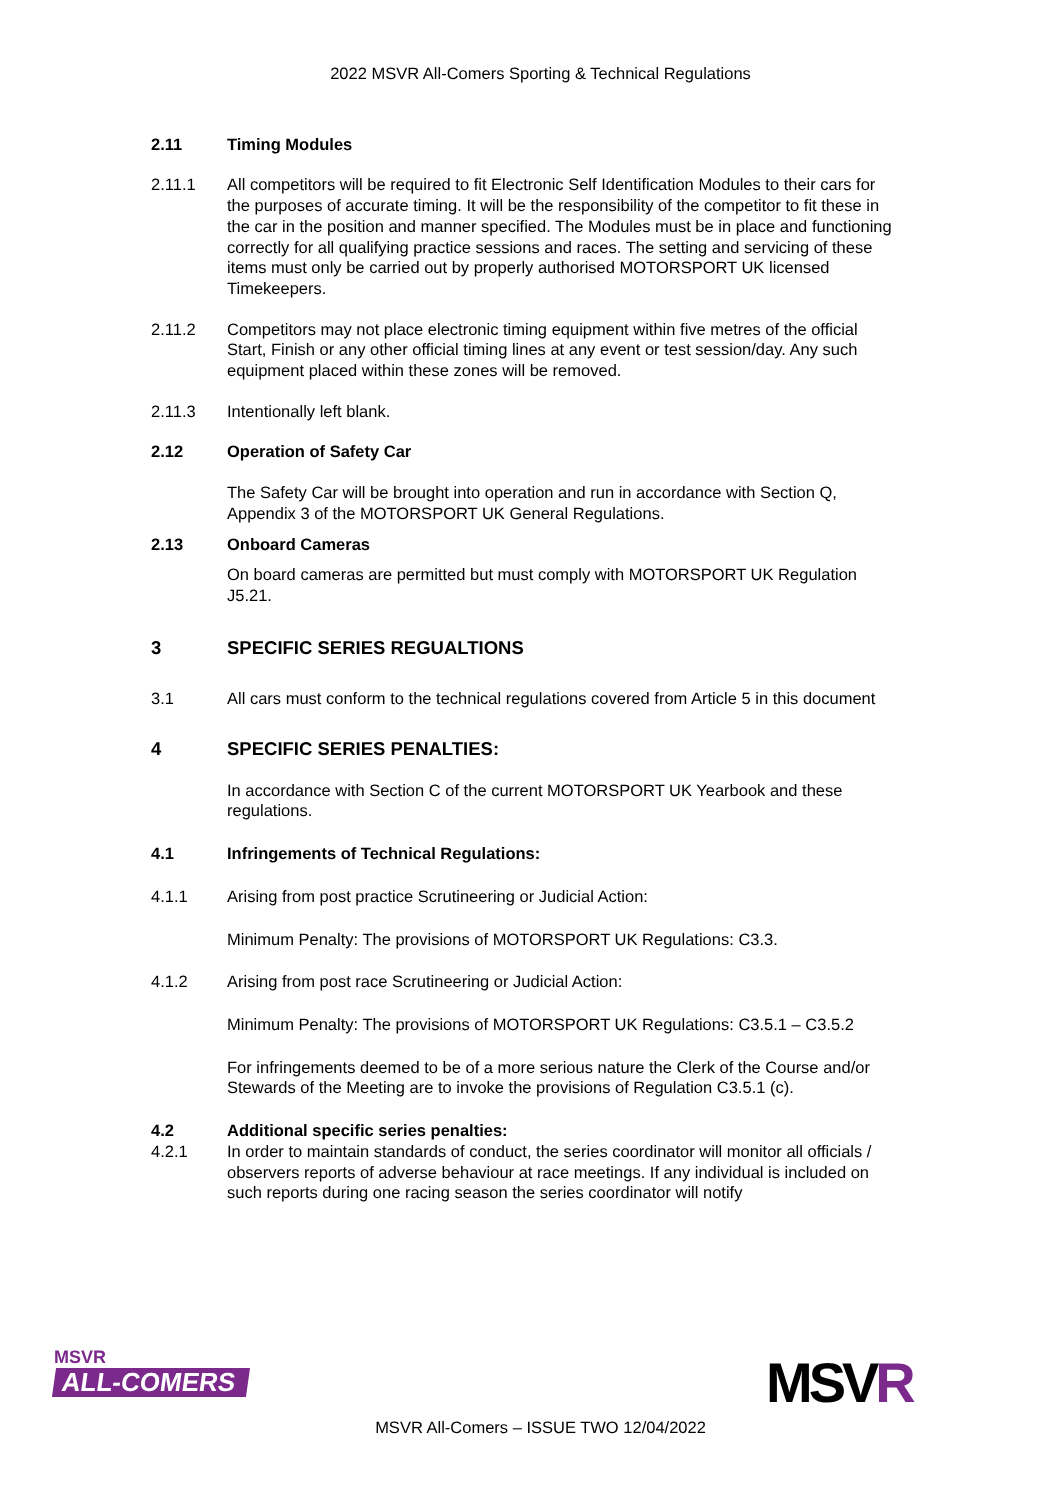2022 MSVR All-Comers Sporting & Technical Regulations
2.11 Timing Modules
2.11.1 All competitors will be required to fit Electronic Self Identification Modules to their cars for the purposes of accurate timing. It will be the responsibility of the competitor to fit these in the car in the position and manner specified. The Modules must be in place and functioning correctly for all qualifying practice sessions and races. The setting and servicing of these items must only be carried out by properly authorised MOTORSPORT UK licensed Timekeepers.
2.11.2 Competitors may not place electronic timing equipment within five metres of the official Start, Finish or any other official timing lines at any event or test session/day. Any such equipment placed within these zones will be removed.
2.11.3 Intentionally left blank.
2.12 Operation of Safety Car
The Safety Car will be brought into operation and run in accordance with Section Q, Appendix 3 of the MOTORSPORT UK General Regulations.
2.13 Onboard Cameras
On board cameras are permitted but must comply with MOTORSPORT UK Regulation J5.21.
3 SPECIFIC SERIES REGUALTIONS
3.1 All cars must conform to the technical regulations covered from Article 5 in this document
4 SPECIFIC SERIES PENALTIES:
In accordance with Section C of the current MOTORSPORT UK Yearbook and these regulations.
4.1 Infringements of Technical Regulations:
4.1.1 Arising from post practice Scrutineering or Judicial Action:
Minimum Penalty: The provisions of MOTORSPORT UK Regulations: C3.3.
4.1.2 Arising from post race Scrutineering or Judicial Action:
Minimum Penalty: The provisions of MOTORSPORT UK Regulations: C3.5.1 – C3.5.2
For infringements deemed to be of a more serious nature the Clerk of the Course and/or Stewards of the Meeting are to invoke the provisions of Regulation C3.5.1 (c).
4.2 Additional specific series penalties:
4.2.1 In order to maintain standards of conduct, the series coordinator will monitor all officials / observers reports of adverse behaviour at race meetings. If any individual is included on such reports during one racing season the series coordinator will notify
MSVR
ALL-COMERS
MSVR All-Comers – ISSUE TWO 12/04/2022
MSVR